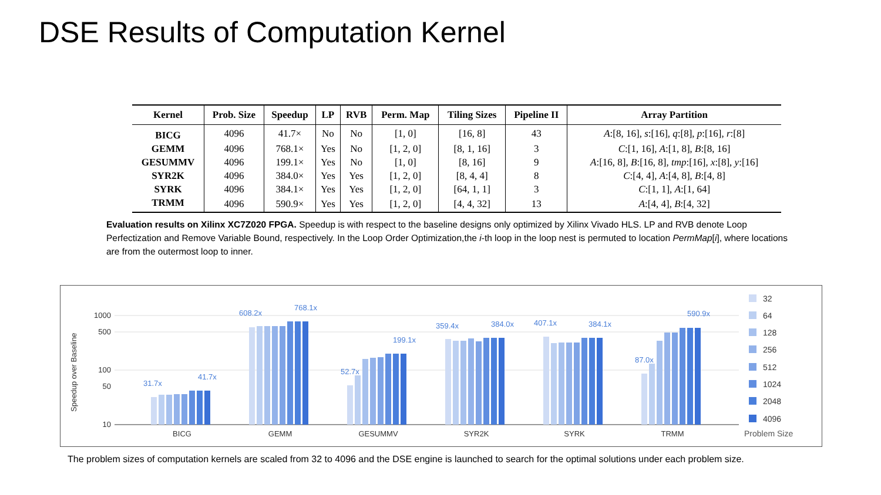DSE Results of Computation Kernel
| Kernel | Prob. Size | Speedup | LP | RVB | Perm. Map | Tiling Sizes | Pipeline II | Array Partition |
| --- | --- | --- | --- | --- | --- | --- | --- | --- |
| BICG | 4096 | 41.7× | No | No | [1, 0] | [16, 8] | 43 | A :[8, 16], s :[16], q :[8], p :[16], r :[8] |
| GEMM | 4096 | 768.1× | Yes | No | [1, 2, 0] | [8, 1, 16] | 3 | C :[1, 16], A :[1, 8], B :[8, 16] |
| GESUMMV | 4096 | 199.1× | Yes | No | [1, 0] | [8, 16] | 9 | A :[16, 8], B :[16, 8], tmp :[16], x :[8], y :[16] |
| SYR2K | 4096 | 384.0× | Yes | Yes | [1, 2, 0] | [8, 4, 4] | 8 | C :[4, 4], A :[4, 8], B :[4, 8] |
| SYRK | 4096 | 384.1× | Yes | Yes | [1, 2, 0] | [64, 1, 1] | 3 | C :[1, 1], A :[1, 64] |
| TRMM | 4096 | 590.9× | Yes | Yes | [1, 2, 0] | [4, 4, 32] | 13 | A :[4, 4], B :[4, 32] |
Evaluation results on Xilinx XC7Z020 FPGA. Speedup is with respect to the baseline designs only optimized by Xilinx Vivado HLS. LP and RVB denote Loop Perfectization and Remove Variable Bound, respectively. In the Loop Order Optimization,the i-th loop in the loop nest is permuted to location PermMap[i], where locations are from the outermost loop to inner.
Speedup over Baseline
1000
500
100
50
10
BICG
GEMM
GESUMMV
SYR2K
SYRK
TRMM
31.7x
41.7x
608.2x
768.1x
52.7x
199.1x
359.4x
384.0x
407.1x
384.1x
87.0x
590.9x
32
64
128
256
512
1024
2048
4096
Problem Size
The problem sizes of computation kernels are scaled from 32 to 4096 and the DSE engine is launched to search for the optimal solutions under each problem size.